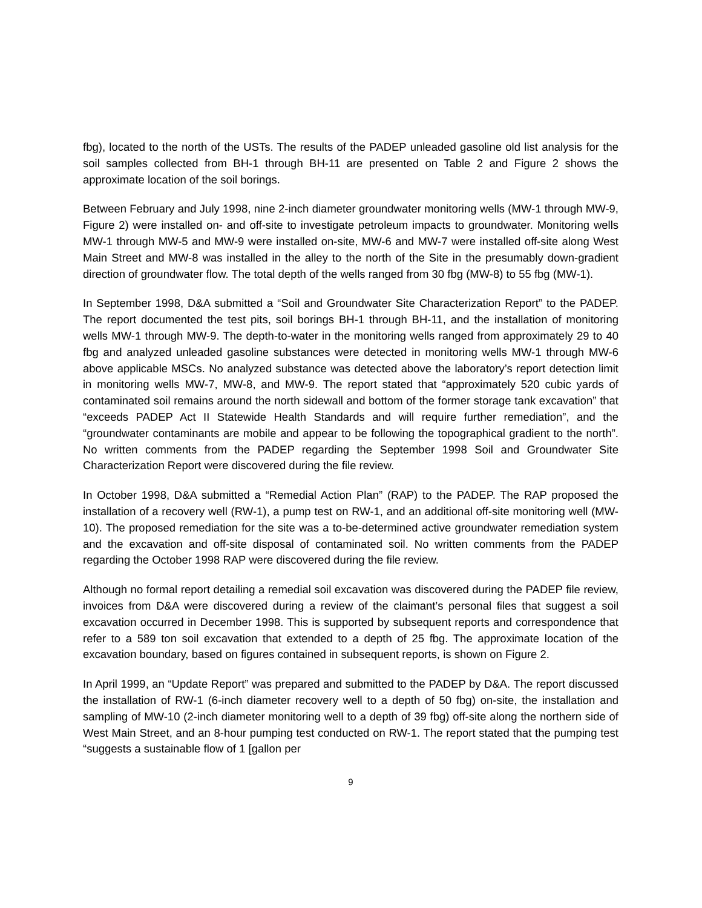fbg), located to the north of the USTs. The results of the PADEP unleaded gasoline old list analysis for the soil samples collected from BH-1 through BH-11 are presented on Table 2 and Figure 2 shows the approximate location of the soil borings.
Between February and July 1998, nine 2-inch diameter groundwater monitoring wells (MW-1 through MW-9, Figure 2) were installed on- and off-site to investigate petroleum impacts to groundwater. Monitoring wells MW-1 through MW-5 and MW-9 were installed on-site, MW-6 and MW-7 were installed off-site along West Main Street and MW-8 was installed in the alley to the north of the Site in the presumably down-gradient direction of groundwater flow. The total depth of the wells ranged from 30 fbg (MW-8) to 55 fbg (MW-1).
In September 1998, D&A submitted a “Soil and Groundwater Site Characterization Report” to the PADEP. The report documented the test pits, soil borings BH-1 through BH-11, and the installation of monitoring wells MW-1 through MW-9. The depth-to-water in the monitoring wells ranged from approximately 29 to 40 fbg and analyzed unleaded gasoline substances were detected in monitoring wells MW-1 through MW-6 above applicable MSCs. No analyzed substance was detected above the laboratory’s report detection limit in monitoring wells MW-7, MW-8, and MW-9. The report stated that “approximately 520 cubic yards of contaminated soil remains around the north sidewall and bottom of the former storage tank excavation” that “exceeds PADEP Act II Statewide Health Standards and will require further remediation”, and the “groundwater contaminants are mobile and appear to be following the topographical gradient to the north”. No written comments from the PADEP regarding the September 1998 Soil and Groundwater Site Characterization Report were discovered during the file review.
In October 1998, D&A submitted a “Remedial Action Plan” (RAP) to the PADEP. The RAP proposed the installation of a recovery well (RW-1), a pump test on RW-1, and an additional off-site monitoring well (MW-10). The proposed remediation for the site was a to-be-determined active groundwater remediation system and the excavation and off-site disposal of contaminated soil. No written comments from the PADEP regarding the October 1998 RAP were discovered during the file review.
Although no formal report detailing a remedial soil excavation was discovered during the PADEP file review, invoices from D&A were discovered during a review of the claimant’s personal files that suggest a soil excavation occurred in December 1998. This is supported by subsequent reports and correspondence that refer to a 589 ton soil excavation that extended to a depth of 25 fbg. The approximate location of the excavation boundary, based on figures contained in subsequent reports, is shown on Figure 2.
In April 1999, an “Update Report” was prepared and submitted to the PADEP by D&A. The report discussed the installation of RW-1 (6-inch diameter recovery well to a depth of 50 fbg) on-site, the installation and sampling of MW-10 (2-inch diameter monitoring well to a depth of 39 fbg) off-site along the northern side of West Main Street, and an 8-hour pumping test conducted on RW-1. The report stated that the pumping test “suggests a sustainable flow of 1 [gallon per
9